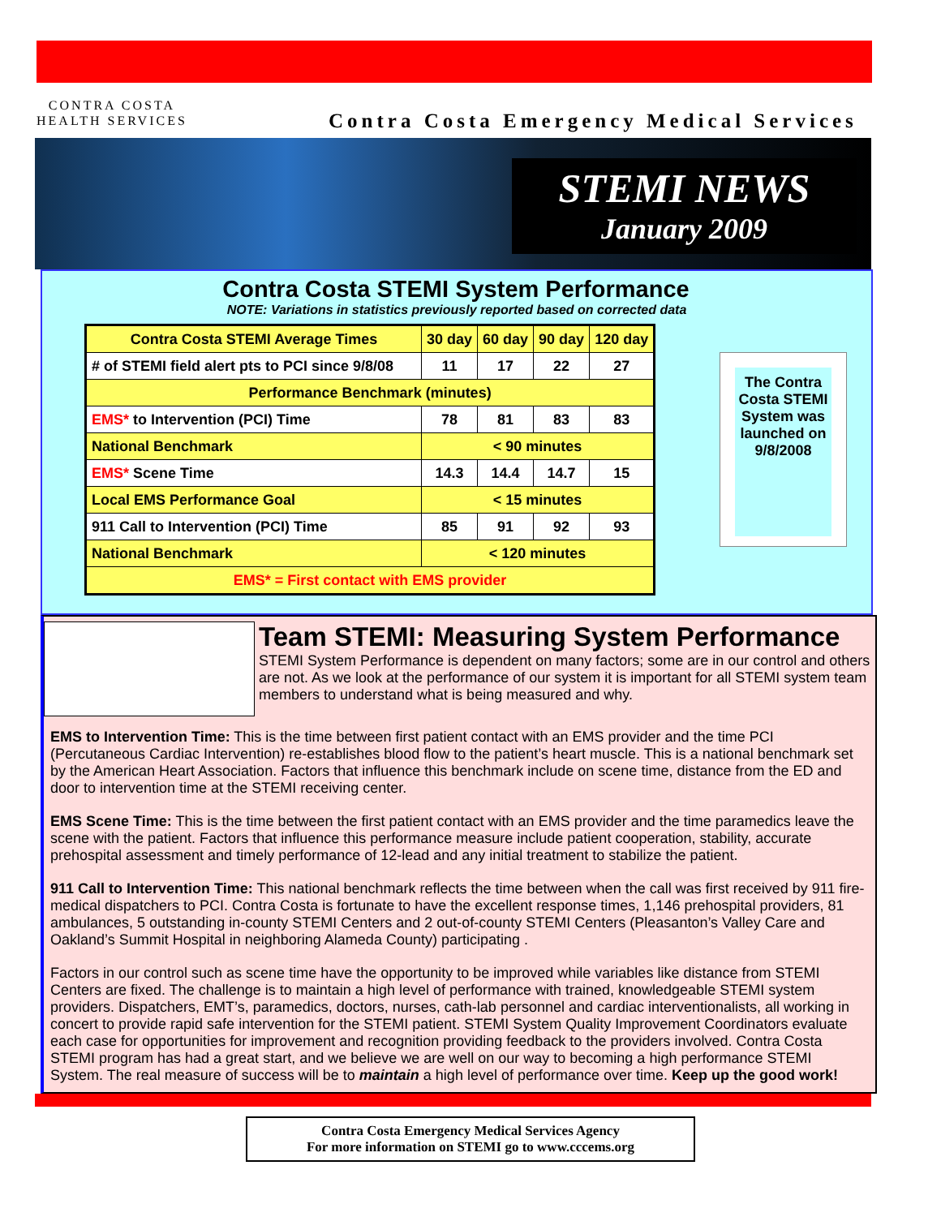CONTRA COSTA
HEALTH SERVICES
Contra Costa Emergency Medical Services
STEMI NEWS
January 2009
Contra Costa STEMI System Performance
NOTE: Variations in statistics previously reported based on corrected data
| Contra Costa STEMI Average Times | 30 day | 60 day | 90 day | 120 day |
| --- | --- | --- | --- | --- |
| # of STEMI field alert pts to PCI since 9/8/08 | 11 | 17 | 22 | 27 |
| Performance Benchmark (minutes) | | | | |
| EMS* to Intervention (PCI) Time | 78 | 81 | 83 | 83 |
| National Benchmark | < 90 minutes | | | |
| EMS* Scene Time | 14.3 | 14.4 | 14.7 | 15 |
| Local EMS Performance Goal | < 15 minutes | | | |
| 911 Call to Intervention (PCI) Time | 85 | 91 | 92 | 93 |
| National Benchmark | < 120 minutes | | | |
| EMS* = First contact with EMS provider | | | | |
The Contra Costa STEMI System was launched on 9/8/2008
Team STEMI: Measuring System Performance
STEMI System Performance is dependent on many factors; some are in our control and others are not. As we look at the performance of our system it is important for all STEMI system team members to understand what is being measured and why.
EMS to Intervention Time: This is the time between first patient contact with an EMS provider and the time PCI (Percutaneous Cardiac Intervention) re-establishes blood flow to the patient’s heart muscle. This is a national benchmark set by the American Heart Association. Factors that influence this benchmark include on scene time, distance from the ED and door to intervention time at the STEMI receiving center.
EMS Scene Time: This is the time between the first patient contact with an EMS provider and the time paramedics leave the scene with the patient. Factors that influence this performance measure include patient cooperation, stability, accurate prehospital assessment and timely performance of 12-lead and any initial treatment to stabilize the patient.
911 Call to Intervention Time: This national benchmark reflects the time between when the call was first received by 911 fire-medical dispatchers to PCI. Contra Costa is fortunate to have the excellent response times, 1,146 prehospital providers, 81 ambulances, 5 outstanding in-county STEMI Centers and 2 out-of-county STEMI Centers (Pleasanton’s Valley Care and Oakland’s Summit Hospital in neighboring Alameda County) participating .
Factors in our control such as scene time have the opportunity to be improved while variables like distance from STEMI Centers are fixed. The challenge is to maintain a high level of performance with trained, knowledgeable STEMI system providers. Dispatchers, EMT’s, paramedics, doctors, nurses, cath-lab personnel and cardiac interventionalists, all working in concert to provide rapid safe intervention for the STEMI patient. STEMI System Quality Improvement Coordinators evaluate each case for opportunities for improvement and recognition providing feedback to the providers involved. Contra Costa STEMI program has had a great start, and we believe we are well on our way to becoming a high performance STEMI System. The real measure of success will be to maintain a high level of performance over time. Keep up the good work!
Contra Costa Emergency Medical Services Agency
For more information on STEMI go to www.cccems.org